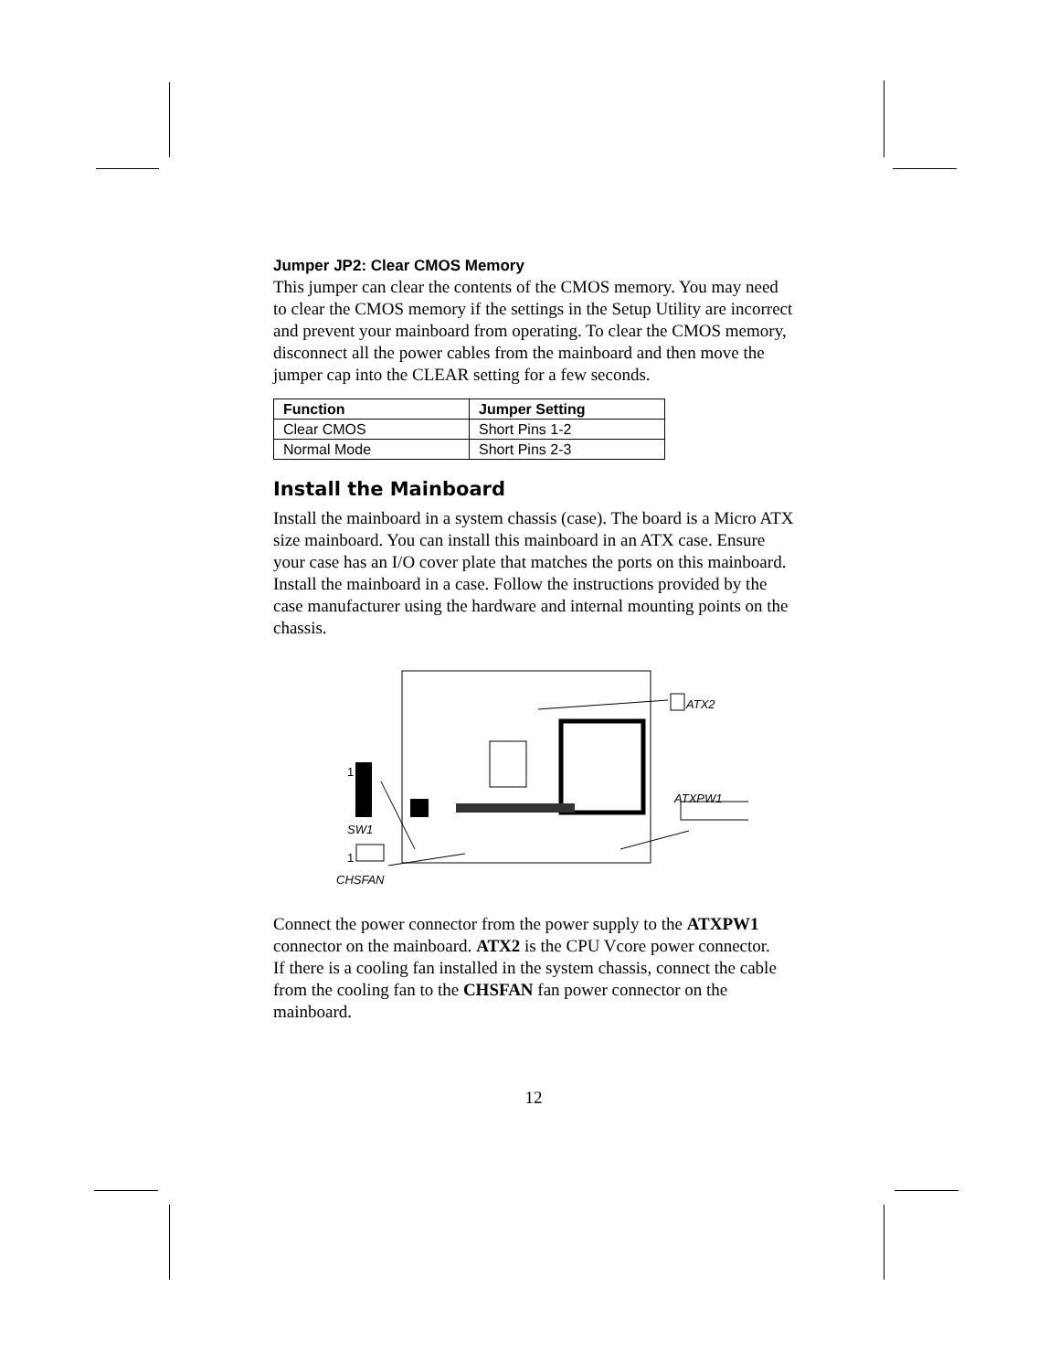Jumper JP2: Clear CMOS Memory
This jumper can clear the contents of the CMOS memory. You may need to clear the CMOS memory if the settings in the Setup Utility are incorrect and prevent your mainboard from operating. To clear the CMOS memory, disconnect all the power cables from the mainboard and then move the jumper cap into the CLEAR setting for a few seconds.
| Function | Jumper Setting |
| --- | --- |
| Clear CMOS | Short Pins 1-2 |
| Normal Mode | Short Pins 2-3 |
Install the Mainboard
Install the mainboard in a system chassis (case). The board is a Micro ATX size mainboard. You can install this mainboard in an ATX case. Ensure your case has an I/O cover plate that matches the ports on this mainboard.
Install the mainboard in a case. Follow the instructions provided by the case manufacturer using the hardware and internal mounting points on the chassis.
ATX2
1
ATXPW1
SW1
1
CHSFAN
Connect the power connector from the power supply to the ATXPW1 connector on the mainboard. ATX2 is the CPU Vcore power connector.
If there is a cooling fan installed in the system chassis, connect the cable from the cooling fan to the CHSFAN fan power connector on the mainboard.
12